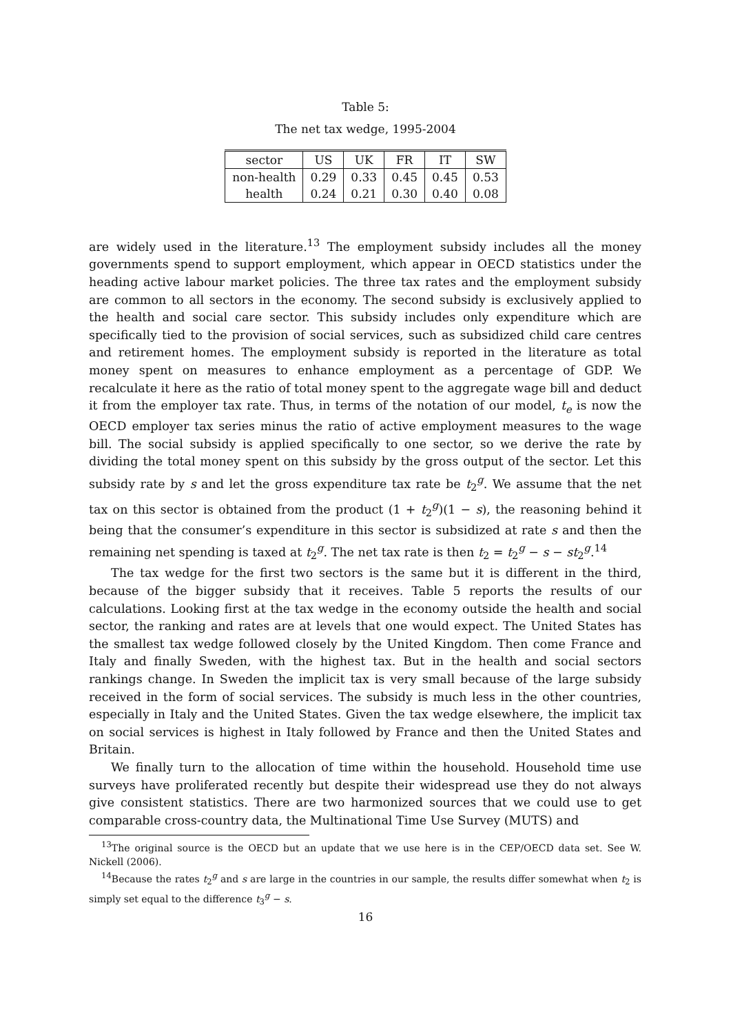Table 5:
The net tax wedge, 1995-2004
| sector | US | UK | FR | IT | SW |
| non-health | 0.29 | 0.33 | 0.45 | 0.45 | 0.53 |
| health | 0.24 | 0.21 | 0.30 | 0.40 | 0.08 |
are widely used in the literature.<sup>13</sup> The employment subsidy includes all the money governments spend to support employment, which appear in OECD statistics under the heading active labour market policies. The three tax rates and the employment subsidy are common to all sectors in the economy. The second subsidy is exclusively applied to the health and social care sector. This subsidy includes only expenditure which are specifically tied to the provision of social services, such as subsidized child care centres and retirement homes. The employment subsidy is reported in the literature as total money spent on measures to enhance employment as a percentage of GDP. We recalculate it here as the ratio of total money spent to the aggregate wage bill and deduct it from the employer tax rate. Thus, in terms of the notation of our model, t<sub>e</sub> is now the OECD employer tax series minus the ratio of active employment measures to the wage bill. The social subsidy is applied specifically to one sector, so we derive the rate by dividing the total money spent on this subsidy by the gross output of the sector. Let this subsidy rate by s and let the gross expenditure tax rate be t<sub>2</sub><sup>g</sup>. We assume that the net tax on this sector is obtained from the product (1 + t<sub>2</sub><sup>g</sup>)(1 − s), the reasoning behind it being that the consumer’s expenditure in this sector is subsidized at rate s and then the remaining net spending is taxed at t<sub>2</sub><sup>g</sup>. The net tax rate is then t<sub>2</sub> = t<sub>2</sub><sup>g</sup> − s − st<sub>2</sub><sup>g</sup>.<sup>14</sup>
The tax wedge for the first two sectors is the same but it is different in the third, because of the bigger subsidy that it receives. Table 5 reports the results of our calculations. Looking first at the tax wedge in the economy outside the health and social sector, the ranking and rates are at levels that one would expect. The United States has the smallest tax wedge followed closely by the United Kingdom. Then come France and Italy and finally Sweden, with the highest tax. But in the health and social sectors rankings change. In Sweden the implicit tax is very small because of the large subsidy received in the form of social services. The subsidy is much less in the other countries, especially in Italy and the United States. Given the tax wedge elsewhere, the implicit tax on social services is highest in Italy followed by France and then the United States and Britain.
We finally turn to the allocation of time within the household. Household time use surveys have proliferated recently but despite their widespread use they do not always give consistent statistics. There are two harmonized sources that we could use to get comparable cross-country data, the Multinational Time Use Survey (MUTS) and
<sup>13</sup> The original source is the OECD but an update that we use here is in the CEP/OECD data set. See W. Nickell (2006).
<sup>14</sup> Because the rates t<sub>2</sub><sup>g</sup> and s are large in the countries in our sample, the results differ somewhat when t<sub>2</sub> is simply set equal to the difference t<sub>3</sub><sup>g</sup> − s.
16